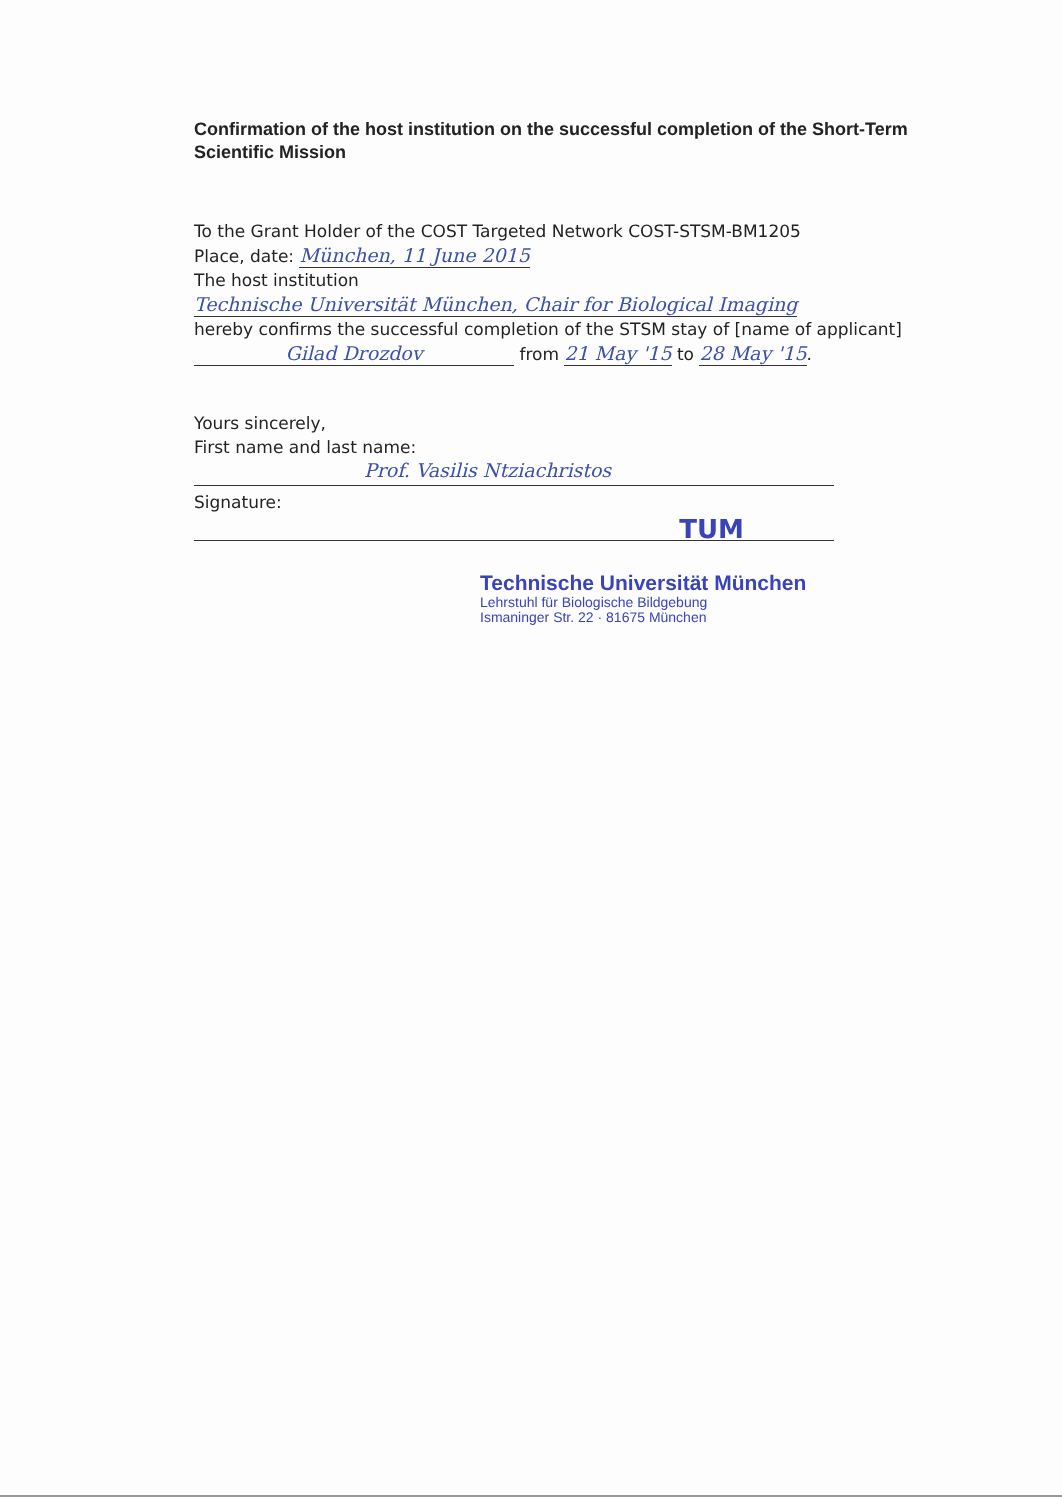Confirmation of the host institution on the successful completion of the Short-Term Scientific Mission
To the Grant Holder of the COST Targeted Network COST-STSM-BM1205
Place, date: München, 11 June 2015
The host institution
Technische Universität München, Chair for Biological Imaging
hereby confirms the successful completion of the STSM stay of [name of applicant]
Gilad Drozdov from 21 May '15 to 28 May '15.
Yours sincerely,
First name and last name:
Prof. Vasilis Ntziachristos
Signature:
TUM
Technische Universität München
Lehrstuhl für Biologische Bildgebung
Ismaninger Str. 22 · 81675 München